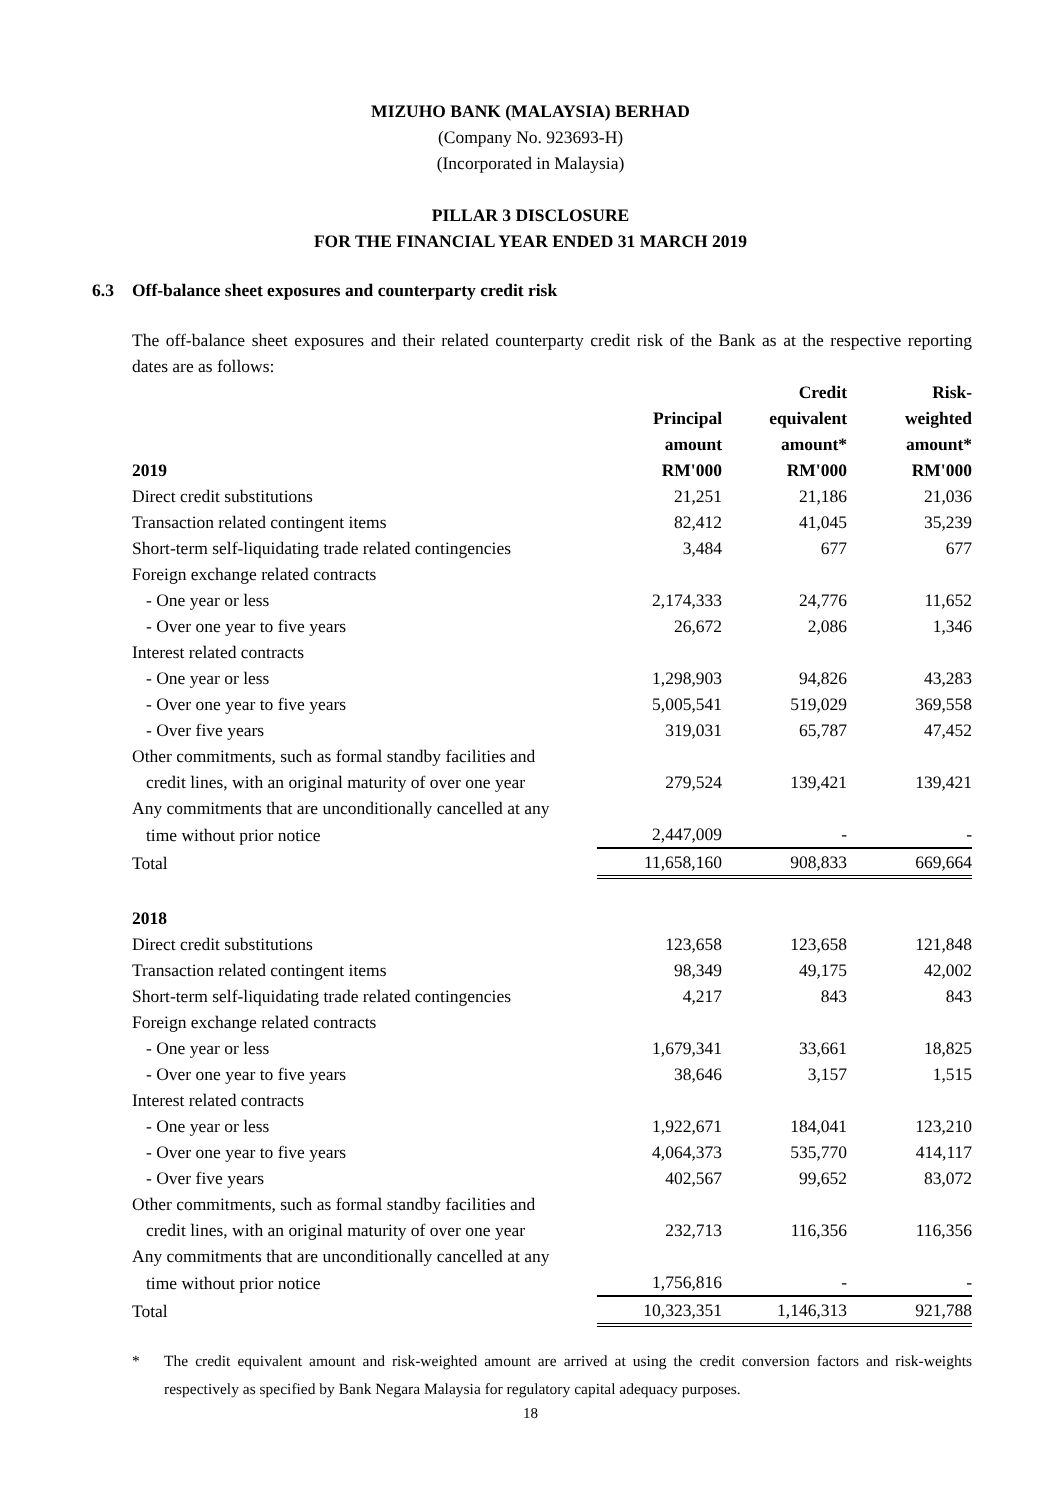MIZUHO BANK (MALAYSIA) BERHAD
(Company No. 923693-H)
(Incorporated in Malaysia)
PILLAR 3 DISCLOSURE
FOR THE FINANCIAL YEAR ENDED 31 MARCH 2019
6.3 Off-balance sheet exposures and counterparty credit risk
The off-balance sheet exposures and their related counterparty credit risk of the Bank as at the respective reporting dates are as follows:
| 2019 | Principal amount RM'000 | Credit equivalent amount* RM'000 | Risk- weighted amount* RM'000 |
| --- | --- | --- | --- |
| Direct credit substitutions | 21,251 | 21,186 | 21,036 |
| Transaction related contingent items | 82,412 | 41,045 | 35,239 |
| Short-term self-liquidating trade related contingencies | 3,484 | 677 | 677 |
| Foreign exchange related contracts | | | |
| - One year or less | 2,174,333 | 24,776 | 11,652 |
| - Over one year to five years | 26,672 | 2,086 | 1,346 |
| Interest related contracts | | | |
| - One year or less | 1,298,903 | 94,826 | 43,283 |
| - Over one year to five years | 5,005,541 | 519,029 | 369,558 |
| - Over five years | 319,031 | 65,787 | 47,452 |
| Other commitments, such as formal standby facilities and | | | |
| credit lines, with an original maturity of over one year | 279,524 | 139,421 | 139,421 |
| Any commitments that are unconditionally cancelled at any | | | |
| time without prior notice | 2,447,009 | - | - |
| Total | 11,658,160 | 908,833 | 669,664 |
| 2018 | | | |
| Direct credit substitutions | 123,658 | 123,658 | 121,848 |
| Transaction related contingent items | 98,349 | 49,175 | 42,002 |
| Short-term self-liquidating trade related contingencies | 4,217 | 843 | 843 |
| Foreign exchange related contracts | | | |
| - One year or less | 1,679,341 | 33,661 | 18,825 |
| - Over one year to five years | 38,646 | 3,157 | 1,515 |
| Interest related contracts | | | |
| - One year or less | 1,922,671 | 184,041 | 123,210 |
| - Over one year to five years | 4,064,373 | 535,770 | 414,117 |
| - Over five years | 402,567 | 99,652 | 83,072 |
| Other commitments, such as formal standby facilities and | | | |
| credit lines, with an original maturity of over one year | 232,713 | 116,356 | 116,356 |
| Any commitments that are unconditionally cancelled at any | | | |
| time without prior notice | 1,756,816 | - | - |
| Total | 10,323,351 | 1,146,313 | 921,788 |
* The credit equivalent amount and risk-weighted amount are arrived at using the credit conversion factors and risk-weights respectively as specified by Bank Negara Malaysia for regulatory capital adequacy purposes.
18